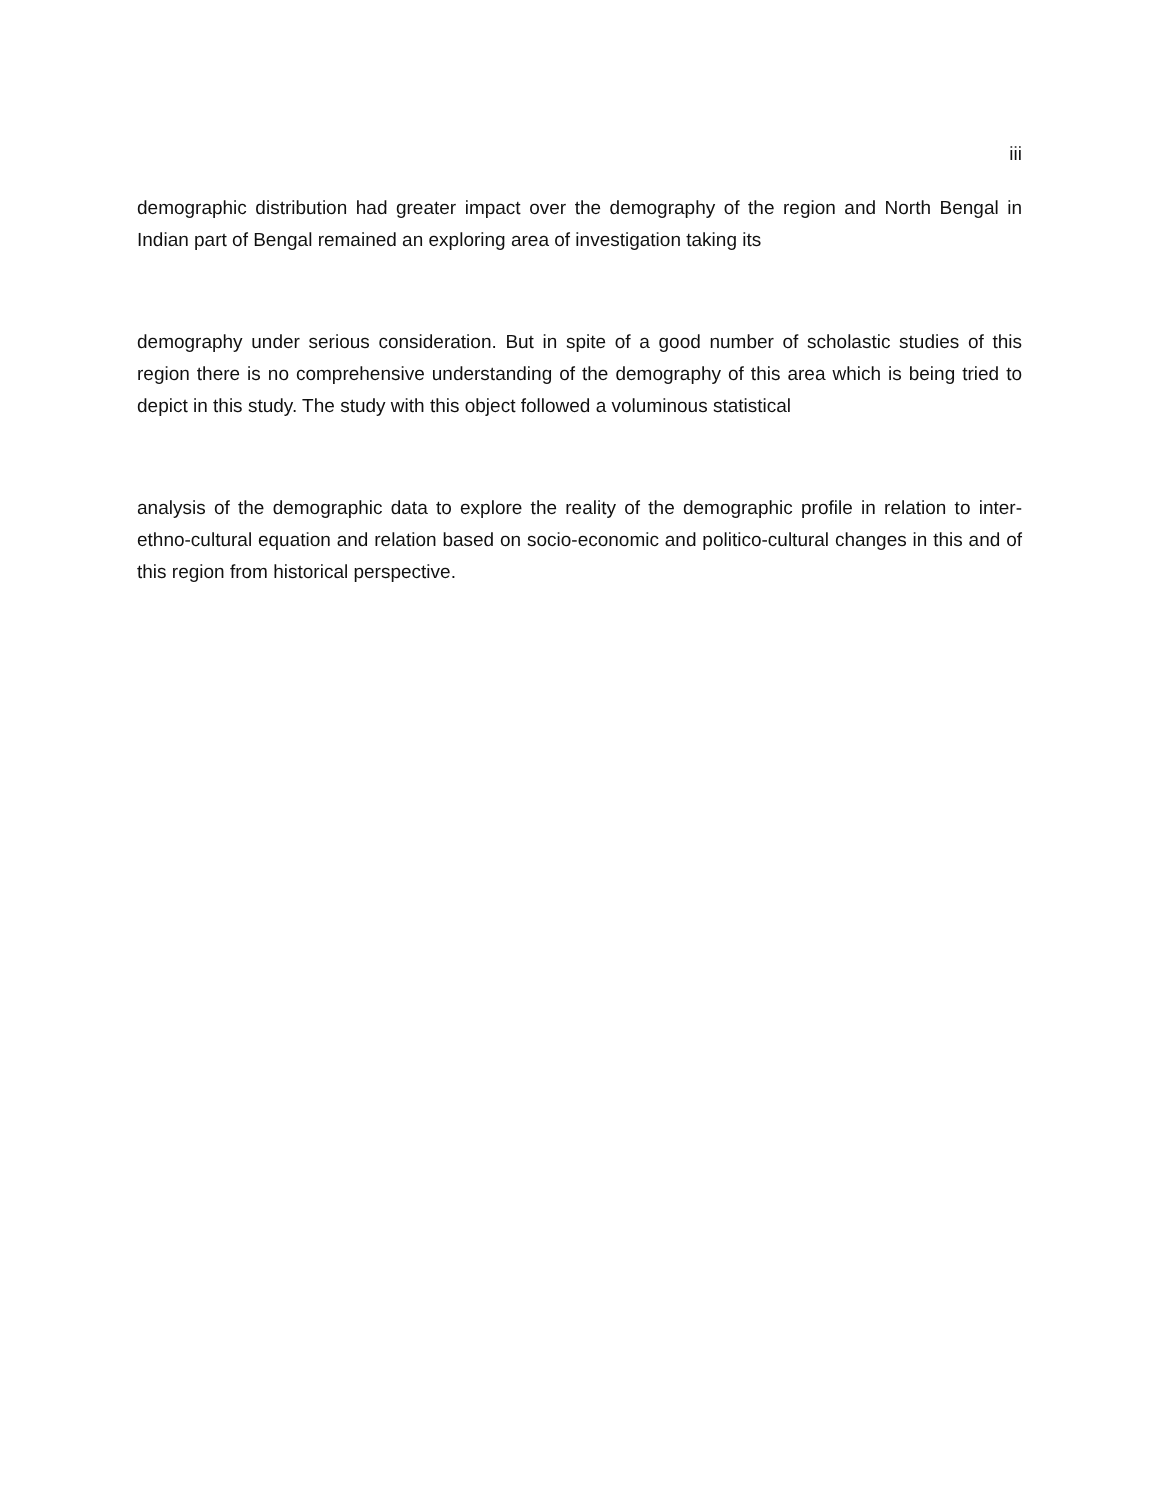iii
demographic distribution had greater impact over the demography of the region and North Bengal in Indian part of Bengal remained an exploring area of investigation taking its
demography under serious consideration. But in spite of a good number of scholastic studies of this region there is no comprehensive understanding of the demography of this area which is being tried to depict in this study. The study with this object followed a voluminous statistical
analysis of the demographic data to explore the reality of the demographic profile in relation to inter-ethno-cultural equation and relation based on socio-economic and politico-cultural changes in this and of this region from historical perspective.